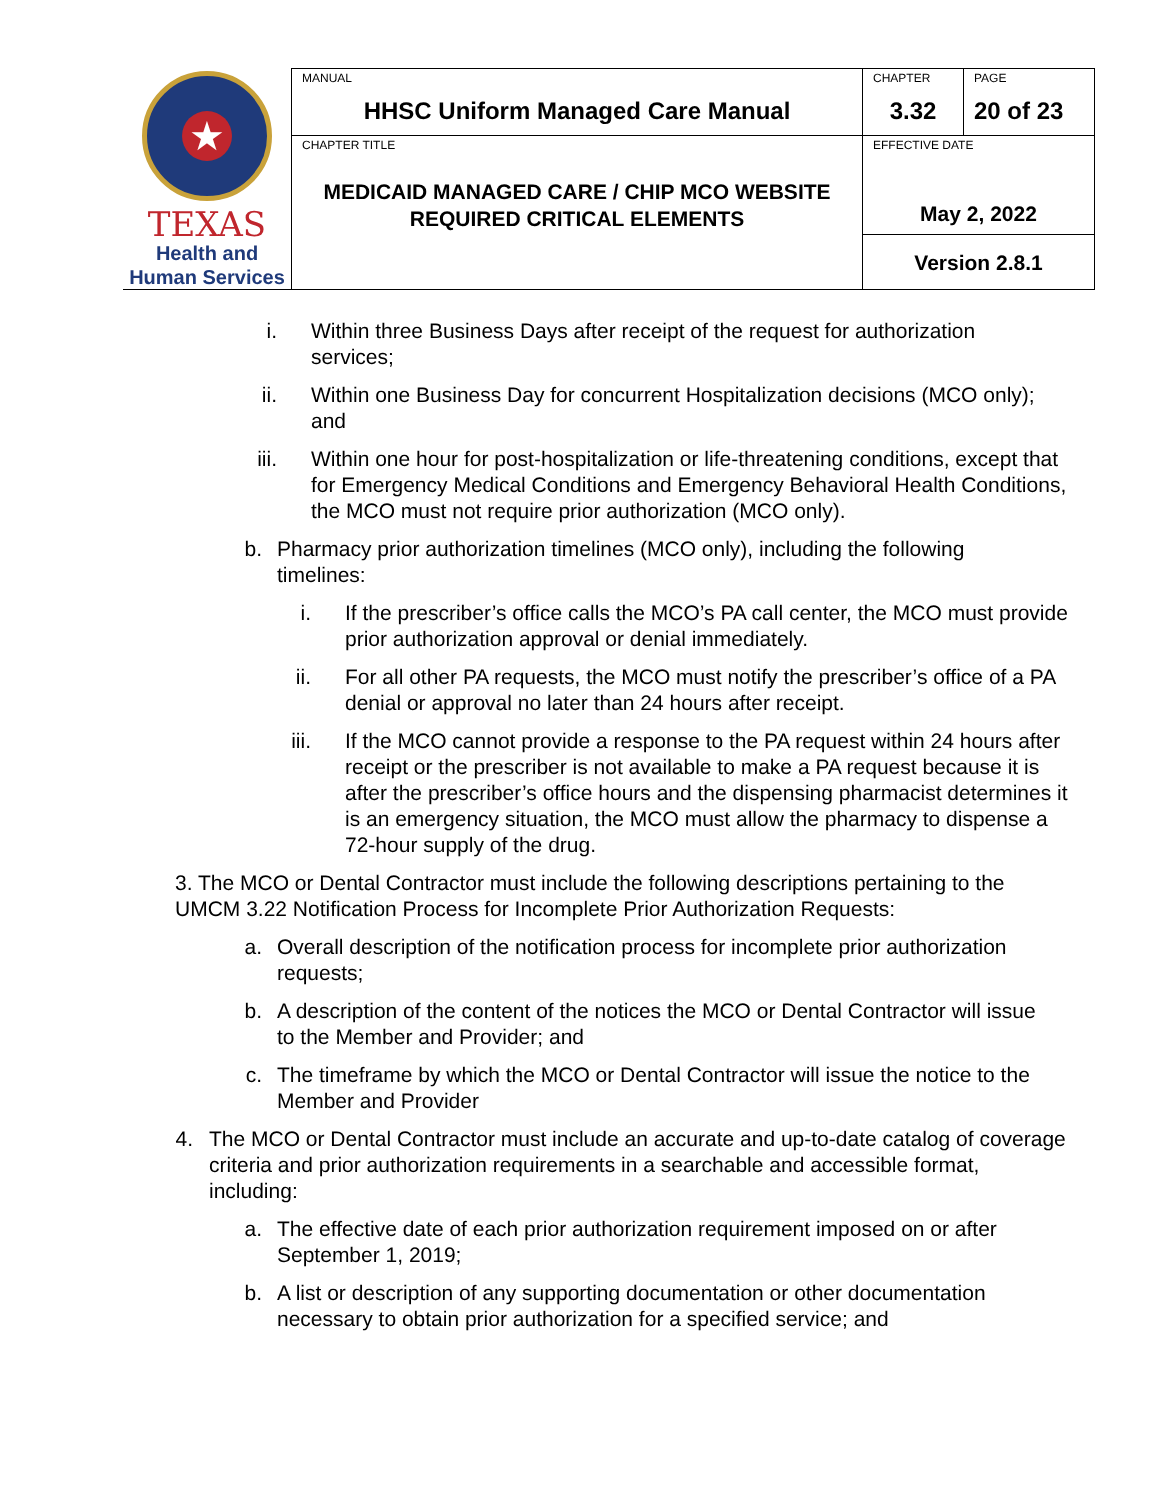| ★ TEXAS Health and Human Services | MANUAL HHSC Uniform Managed Care Manual | CHAPTER 3.32 | PAGE 20 of 23 |
| | CHAPTER TITLE MEDICAID MANAGED CARE / CHIP MCO WEBSITE REQUIRED CRITICAL ELEMENTS | EFFECTIVE DATE | |
| | | May 2, 2022 | |
| | | Version 2.8.1 | |
i. Within three Business Days after receipt of the request for authorization services;
ii. Within one Business Day for concurrent Hospitalization decisions (MCO only); and
iii. Within one hour for post-hospitalization or life-threatening conditions, except that for Emergency Medical Conditions and Emergency Behavioral Health Conditions, the MCO must not require prior authorization (MCO only).
b. Pharmacy prior authorization timelines (MCO only), including the following timelines:
i. If the prescriber’s office calls the MCO’s PA call center, the MCO must provide prior authorization approval or denial immediately.
ii. For all other PA requests, the MCO must notify the prescriber’s office of a PA denial or approval no later than 24 hours after receipt.
iii. If the MCO cannot provide a response to the PA request within 24 hours after receipt or the prescriber is not available to make a PA request because it is after the prescriber’s office hours and the dispensing pharmacist determines it is an emergency situation, the MCO must allow the pharmacy to dispense a 72-hour supply of the drug.
3. The MCO or Dental Contractor must include the following descriptions pertaining to the UMCM 3.22 Notification Process for Incomplete Prior Authorization Requests:
a. Overall description of the notification process for incomplete prior authorization requests;
b. A description of the content of the notices the MCO or Dental Contractor will issue to the Member and Provider; and
c. The timeframe by which the MCO or Dental Contractor will issue the notice to the Member and Provider
4. The MCO or Dental Contractor must include an accurate and up-to-date catalog of coverage criteria and prior authorization requirements in a searchable and accessible format, including:
a. The effective date of each prior authorization requirement imposed on or after September 1, 2019;
b. A list or description of any supporting documentation or other documentation necessary to obtain prior authorization for a specified service; and